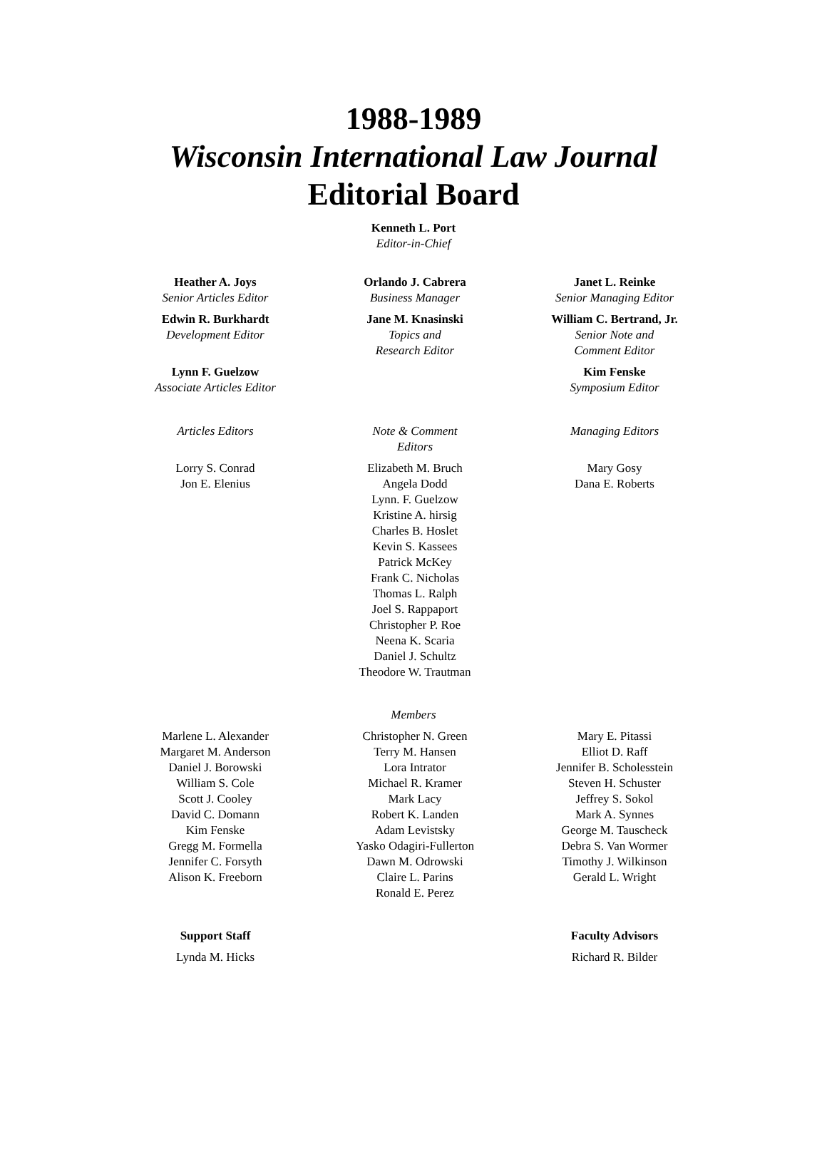1988-1989
Wisconsin International Law Journal
Editorial Board
Kenneth L. Port
Editor-in-Chief
Heather A. Joys
Senior Articles Editor
Edwin R. Burkhardt
Development Editor
Lynn F. Guelzow
Associate Articles Editor
Orlando J. Cabrera
Business Manager
Jane M. Knasinski
Topics and
Research Editor
Janet L. Reinke
Senior Managing Editor
William C. Bertrand, Jr.
Senior Note and
Comment Editor
Kim Fenske
Symposium Editor
Articles Editors
Lorry S. Conrad
Jon E. Elenius
Note & Comment
Editors
Elizabeth M. Bruch
Angela Dodd
Lynn. F. Guelzow
Kristine A. hirsig
Charles B. Hoslet
Kevin S. Kassees
Patrick McKey
Frank C. Nicholas
Thomas L. Ralph
Joel S. Rappaport
Christopher P. Roe
Neena K. Scaria
Daniel J. Schultz
Theodore W. Trautman
Managing Editors
Mary Gosy
Dana E. Roberts
Members
Marlene L. Alexander
Margaret M. Anderson
Daniel J. Borowski
William S. Cole
Scott J. Cooley
David C. Domann
Kim Fenske
Gregg M. Formella
Jennifer C. Forsyth
Alison K. Freeborn
Christopher N. Green
Terry M. Hansen
Lora Intrator
Michael R. Kramer
Mark Lacy
Robert K. Landen
Adam Levistsky
Yasko Odagiri-Fullerton
Dawn M. Odrowski
Claire L. Parins
Ronald E. Perez
Mary E. Pitassi
Elliot D. Raff
Jennifer B. Scholesstein
Steven H. Schuster
Jeffrey S. Sokol
Mark A. Synnes
George M. Tauscheck
Debra S. Van Wormer
Timothy J. Wilkinson
Gerald L. Wright
Support Staff
Lynda M. Hicks
Faculty Advisors
Richard R. Bilder